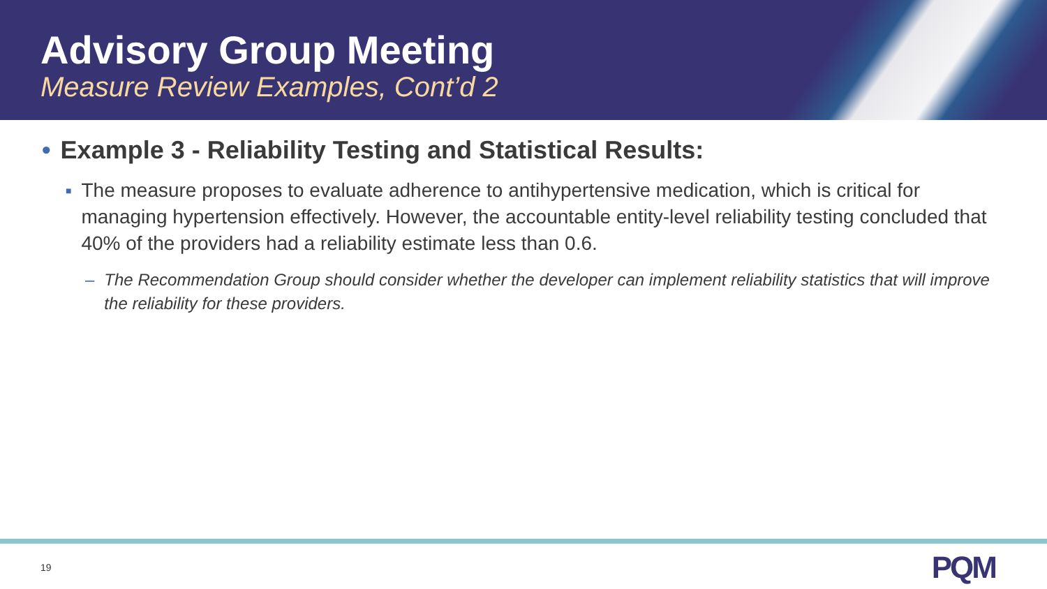Advisory Group Meeting
Measure Review Examples, Cont’d 2
• Example 3 - Reliability Testing and Statistical Results:
■
The measure proposes to evaluate adherence to antihypertensive medication, which is critical for managing hypertension effectively. However, the accountable entity-level reliability testing concluded that 40% of the providers had a reliability estimate less than 0.6.
– The Recommendation Group should consider whether the developer can implement reliability statistics that will improve the reliability for these providers.
19 PQM